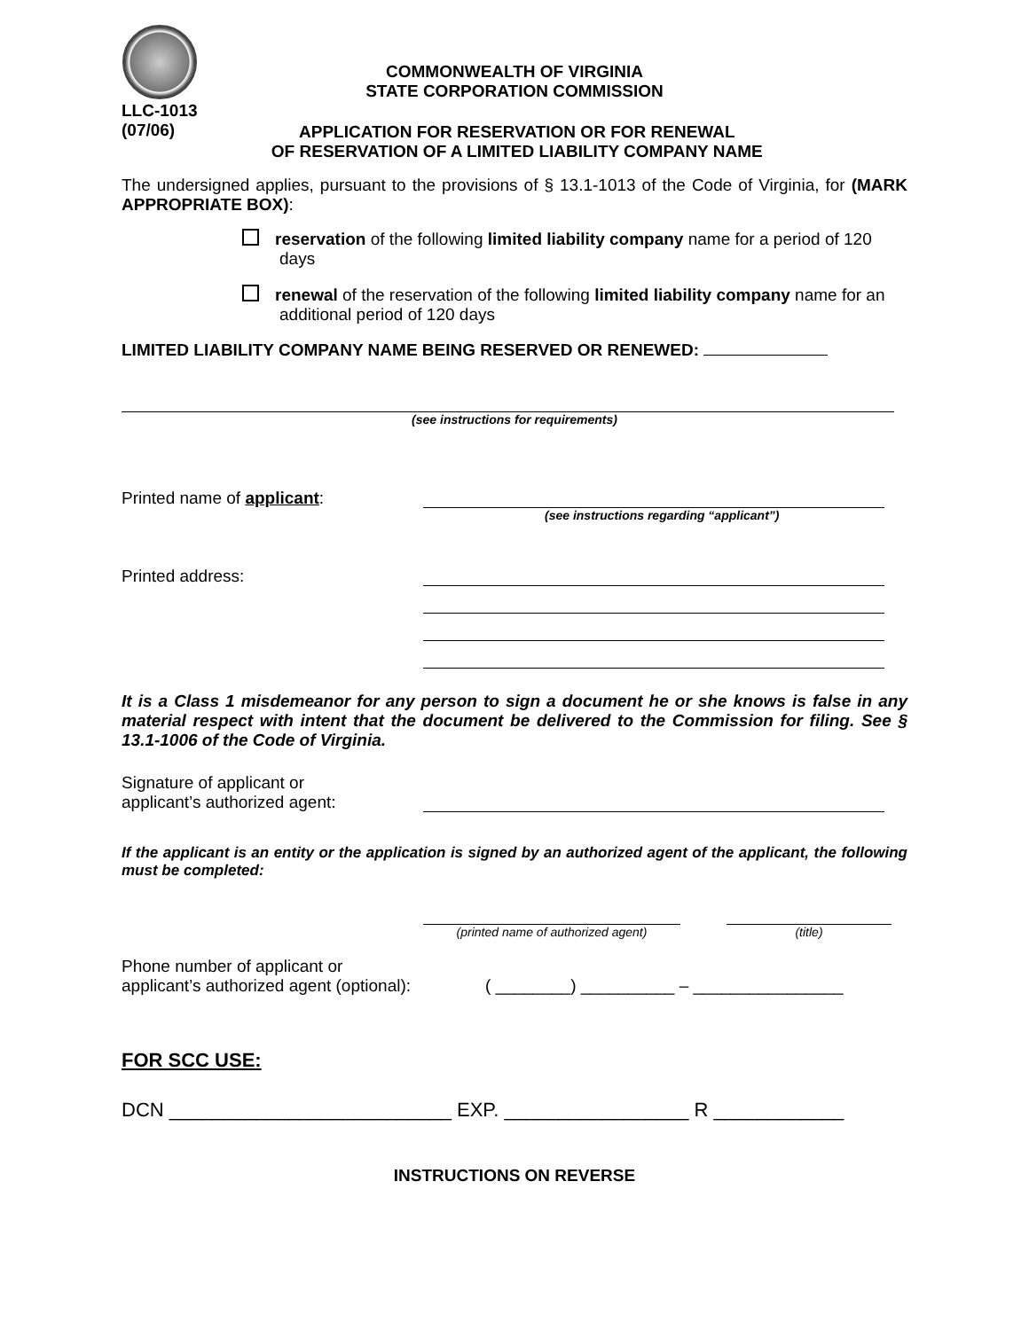COMMONWEALTH OF VIRGINIA
STATE CORPORATION COMMISSION
LLC-1013
(07/06)
APPLICATION FOR RESERVATION OR FOR RENEWAL
OF RESERVATION OF A LIMITED LIABILITY COMPANY NAME
The undersigned applies, pursuant to the provisions of § 13.1-1013 of the Code of Virginia, for (MARK APPROPRIATE BOX):
reservation of the following limited liability company name for a period of 120 days
renewal of the reservation of the following limited liability company name for an additional period of 120 days
LIMITED LIABILITY COMPANY NAME BEING RESERVED OR RENEWED:
(see instructions for requirements)
Printed name of applicant:
(see instructions regarding “applicant”)
Printed address:
It is a Class 1 misdemeanor for any person to sign a document he or she knows is false in any material respect with intent that the document be delivered to the Commission for filing. See § 13.1-1006 of the Code of Virginia.
Signature of applicant or
applicant’s authorized agent:
If the applicant is an entity or the application is signed by an authorized agent of the applicant, the following must be completed:
(printed name of authorized agent) (title)
Phone number of applicant or
applicant’s authorized agent (optional): ( ________) __________ – ________________
FOR SCC USE:
DCN __________________________ EXP. _________________ R ____________
INSTRUCTIONS ON REVERSE